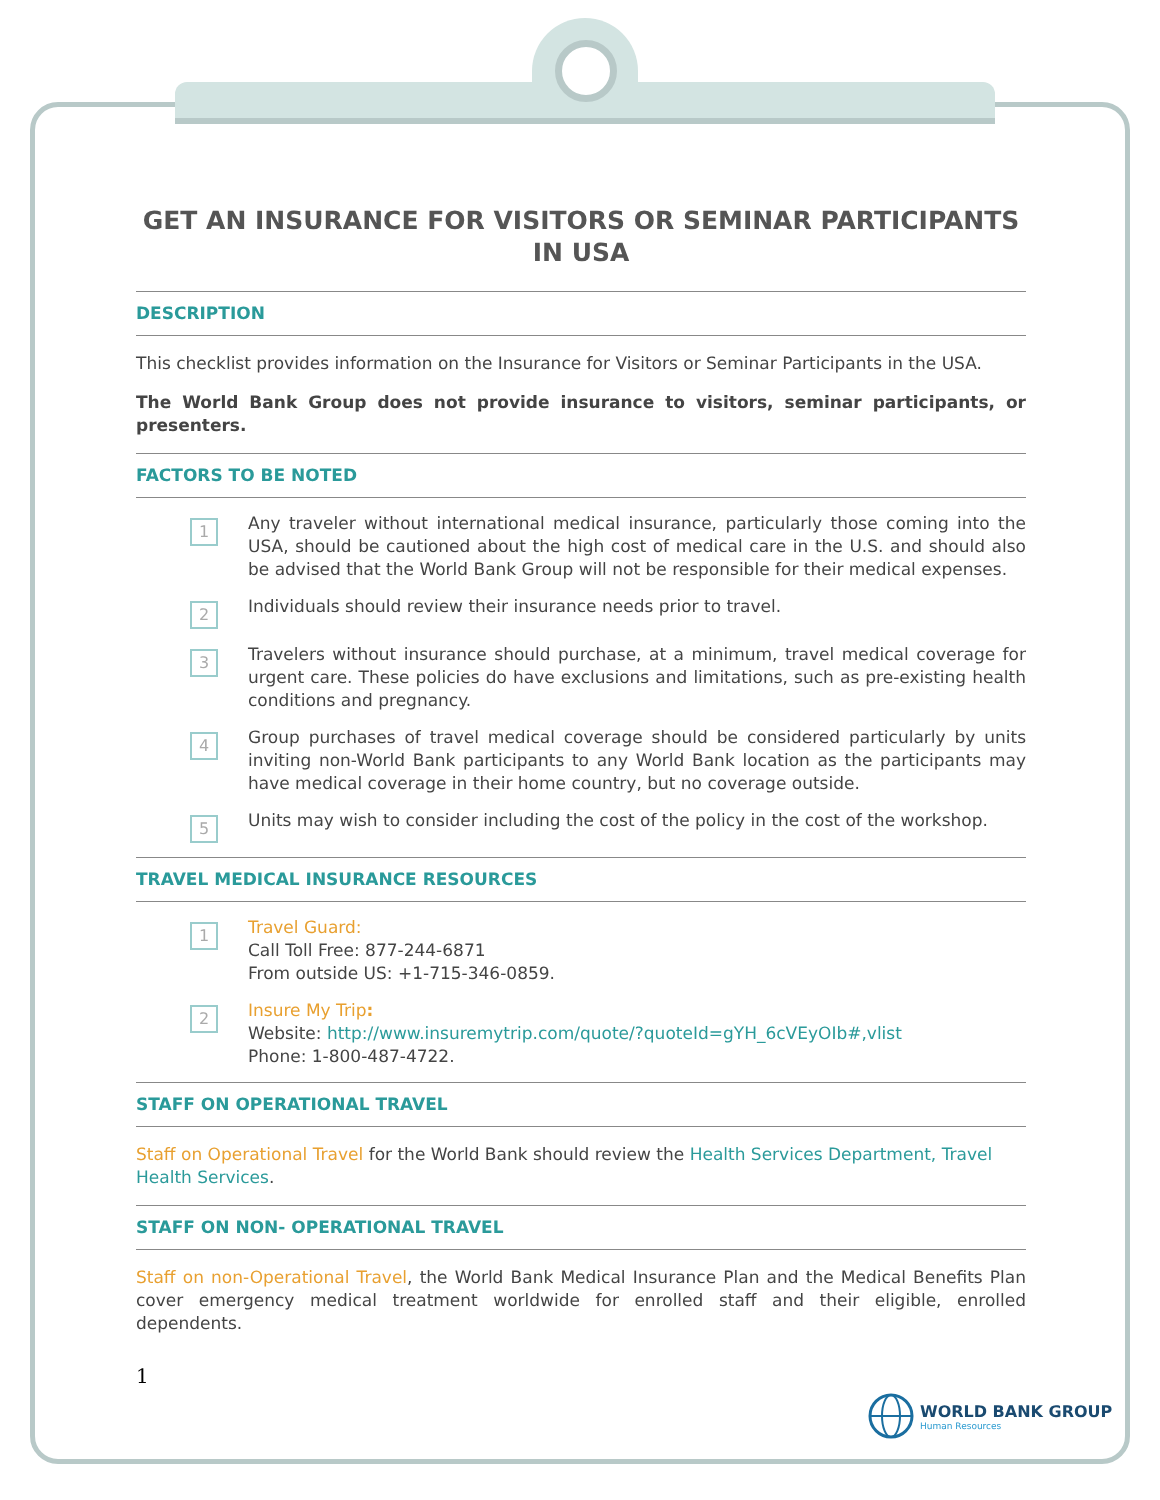GET AN INSURANCE FOR VISITORS OR SEMINAR PARTICIPANTS IN USA
DESCRIPTION
This checklist provides information on the Insurance for Visitors or Seminar Participants in the USA.
The World Bank Group does not provide insurance to visitors, seminar participants, or presenters.
FACTORS TO BE NOTED
1
Any traveler without international medical insurance, particularly those coming into the USA, should be cautioned about the high cost of medical care in the U.S. and should also be advised that the World Bank Group will not be responsible for their medical expenses.
2
Individuals should review their insurance needs prior to travel.
3
Travelers without insurance should purchase, at a minimum, travel medical coverage for urgent care. These policies do have exclusions and limitations, such as pre-existing health conditions and pregnancy.
4
Group purchases of travel medical coverage should be considered particularly by units inviting non-World Bank participants to any World Bank location as the participants may have medical coverage in their home country, but no coverage outside.
5
Units may wish to consider including the cost of the policy in the cost of the workshop.
TRAVEL MEDICAL INSURANCE RESOURCES
1
Travel Guard:
Call Toll Free: 877-244-6871
From outside US: +1-715-346-0859.
2
Insure My Trip:
Website: http://www.insuremytrip.com/quote/?quoteId=gYH_6cVEyOIb#,vlist
Phone: 1-800-487-4722.
STAFF ON OPERATIONAL TRAVEL
Staff on Operational Travel for the World Bank should review the Health Services Department, Travel Health Services.
STAFF ON NON- OPERATIONAL TRAVEL
Staff on non-Operational Travel, the World Bank Medical Insurance Plan and the Medical Benefits Plan cover emergency medical treatment worldwide for enrolled staff and their eligible, enrolled dependents.
1
WORLD BANK GROUP
Human Resources